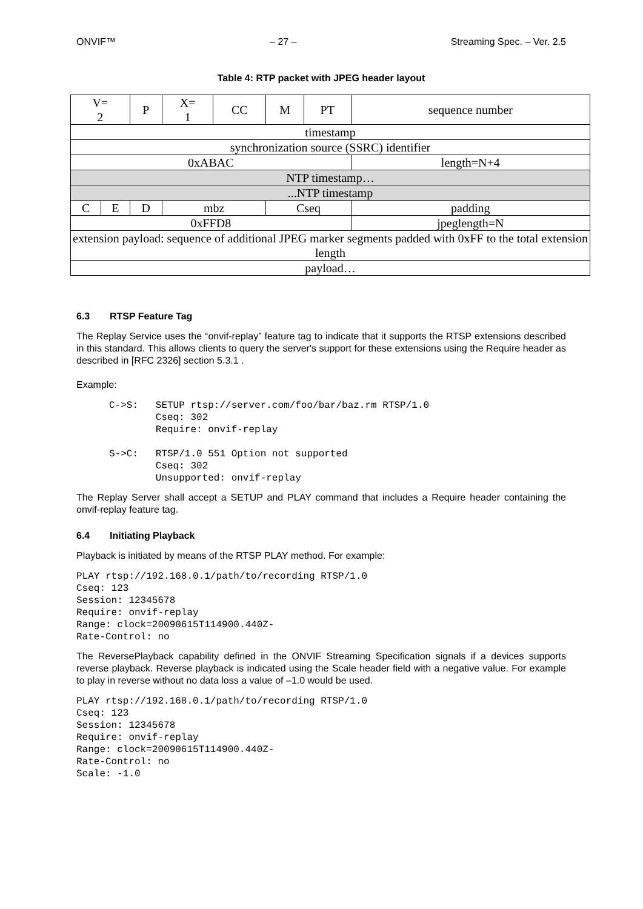ONVIF™ – 27 – Streaming Spec. – Ver. 2.5
Table 4: RTP packet with JPEG header layout
| V= 2 | | P | X= 1 | CC | M | PT | sequence number |
| timestamp | | | | | | | |
| synchronization source (SSRC) identifier | | | | | | | |
| 0xABAC | | | | | | | length=N+4 |
| NTP timestamp… | | | | | | | |
| ...NTP timestamp | | | | | | | |
| C | E | D | mbz | | Cseq | | padding |
| 0xFFD8 | | | | | | | jpeglength=N |
| extension payload: sequence of additional JPEG marker segments padded with 0xFF to the total extension length | | | | | | | |
| payload… | | | | | | | |
6.3 RTSP Feature Tag
The Replay Service uses the “onvif-replay” feature tag to indicate that it supports the RTSP extensions described in this standard. This allows clients to query the server's support for these extensions using the Require header as described in [RFC 2326] section 5.3.1 .
Example:
C->S:   SETUP rtsp://server.com/foo/bar/baz.rm RTSP/1.0
        Cseq: 302
        Require: onvif-replay

S->C:   RTSP/1.0 551 Option not supported
        Cseq: 302
        Unsupported: onvif-replay
The Replay Server shall accept a SETUP and PLAY command that includes a Require header containing the onvif-replay feature tag.
6.4 Initiating Playback
Playback is initiated by means of the RTSP PLAY method. For example:
PLAY rtsp://192.168.0.1/path/to/recording RTSP/1.0
Cseq: 123
Session: 12345678
Require: onvif-replay
Range: clock=20090615T114900.440Z-
Rate-Control: no
The ReversePlayback capability defined in the ONVIF Streaming Specification signals if a devices supports reverse playback. Reverse playback is indicated using the Scale header field with a negative value. For example to play in reverse without no data loss a value of –1.0 would be used.
PLAY rtsp://192.168.0.1/path/to/recording RTSP/1.0
Cseq: 123
Session: 12345678
Require: onvif-replay
Range: clock=20090615T114900.440Z-
Rate-Control: no
Scale: -1.0